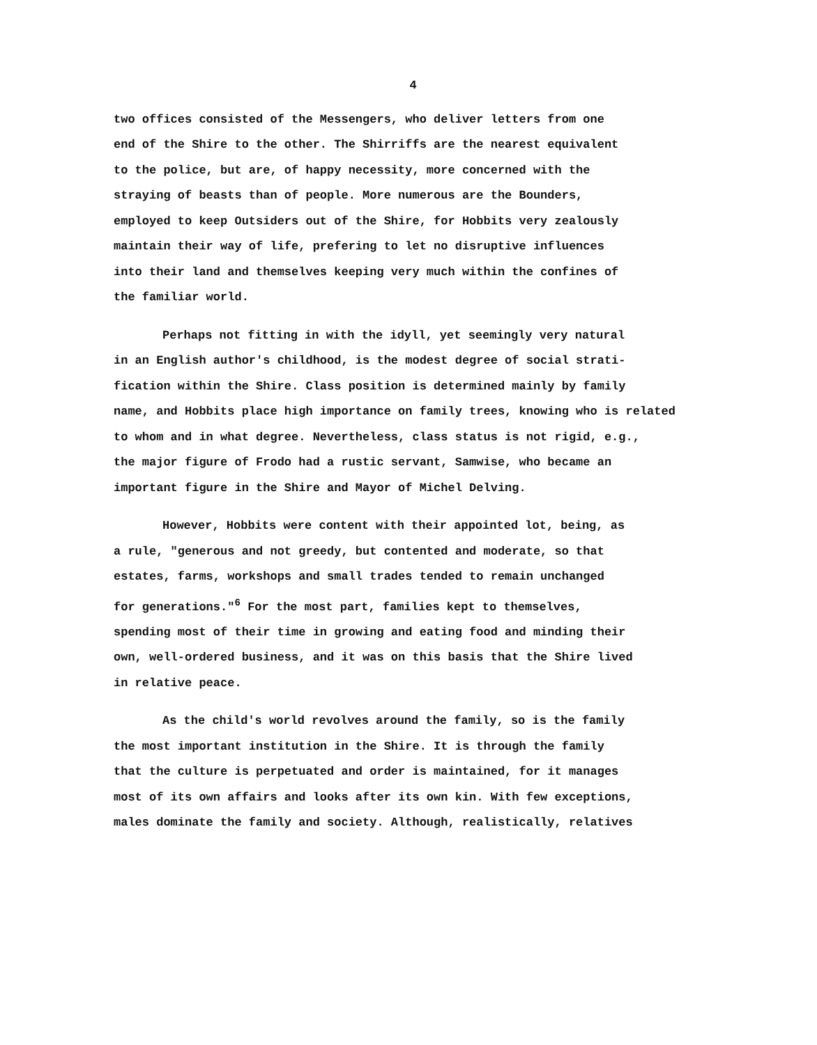4
two offices consisted of the Messengers, who deliver letters from one end of the Shire to the other. The Shirriffs are the nearest equivalent to the police, but are, of happy necessity, more concerned with the straying of beasts than of people. More numerous are the Bounders, employed to keep Outsiders out of the Shire, for Hobbits very zealously maintain their way of life, prefering to let no disruptive influences into their land and themselves keeping very much within the confines of the familiar world.
Perhaps not fitting in with the idyll, yet seemingly very natural in an English author's childhood, is the modest degree of social strati- fication within the Shire. Class position is determined mainly by family name, and Hobbits place high importance on family trees, knowing who is related to whom and in what degree. Nevertheless, class status is not rigid, e.g., the major figure of Frodo had a rustic servant, Samwise, who became an important figure in the Shire and Mayor of Michel Delving.
However, Hobbits were content with their appointed lot, being, as a rule, "generous and not greedy, but contented and moderate, so that estates, farms, workshops and small trades tended to remain unchanged for generations."<sup>6</sup> For the most part, families kept to themselves, spending most of their time in growing and eating food and minding their own, well-ordered business, and it was on this basis that the Shire lived in relative peace.
As the child's world revolves around the family, so is the family the most important institution in the Shire. It is through the family that the culture is perpetuated and order is maintained, for it manages most of its own affairs and looks after its own kin. With few exceptions, males dominate the family and society. Although, realistically, relatives